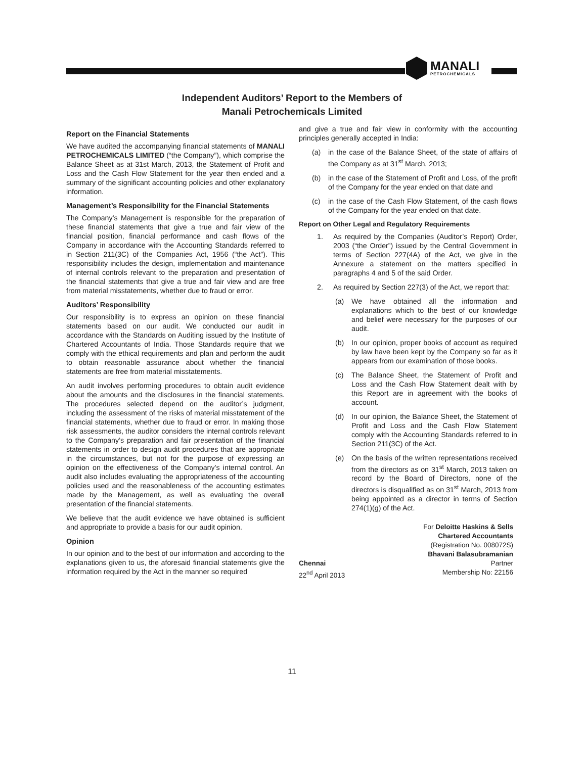MANALI
PETROCHEMICALS
Independent Auditors’ Report to the Members of
Manali Petrochemicals Limited
Report on the Financial Statements
We have audited the accompanying financial statements of MANALI PETROCHEMICALS LIMITED (“the Company”), which comprise the Balance Sheet as at 31st March, 2013, the Statement of Profit and Loss and the Cash Flow Statement for the year then ended and a summary of the significant accounting policies and other explanatory information.
Management’s Responsibility for the Financial Statements
The Company’s Management is responsible for the preparation of these financial statements that give a true and fair view of the financial position, financial performance and cash flows of the Company in accordance with the Accounting Standards referred to in Section 211(3C) of the Companies Act, 1956 (“the Act”). This responsibility includes the design, implementation and maintenance of internal controls relevant to the preparation and presentation of the financial statements that give a true and fair view and are free from material misstatements, whether due to fraud or error.
Auditors’ Responsibility
Our responsibility is to express an opinion on these financial statements based on our audit. We conducted our audit in accordance with the Standards on Auditing issued by the Institute of Chartered Accountants of India. Those Standards require that we comply with the ethical requirements and plan and perform the audit to obtain reasonable assurance about whether the financial statements are free from material misstatements.
An audit involves performing procedures to obtain audit evidence about the amounts and the disclosures in the financial statements. The procedures selected depend on the auditor’s judgment, including the assessment of the risks of material misstatement of the financial statements, whether due to fraud or error. In making those risk assessments, the auditor considers the internal controls relevant to the Company’s preparation and fair presentation of the financial statements in order to design audit procedures that are appropriate in the circumstances, but not for the purpose of expressing an opinion on the effectiveness of the Company’s internal control. An audit also includes evaluating the appropriateness of the accounting policies used and the reasonableness of the accounting estimates made by the Management, as well as evaluating the overall presentation of the financial statements.
We believe that the audit evidence we have obtained is sufficient and appropriate to provide a basis for our audit opinion.
Opinion
In our opinion and to the best of our information and according to the explanations given to us, the aforesaid financial statements give the information required by the Act in the manner so required
and give a true and fair view in conformity with the accounting principles generally accepted in India:
(a) in the case of the Balance Sheet, of the state of affairs of the Company as at 31<sup>st</sup> March, 2013;
(b) in the case of the Statement of Profit and Loss, of the profit of the Company for the year ended on that date and
(c) in the case of the Cash Flow Statement, of the cash flows of the Company for the year ended on that date.
Report on Other Legal and Regulatory Requirements
1. As required by the Companies (Auditor’s Report) Order, 2003 (“the Order”) issued by the Central Government in terms of Section 227(4A) of the Act, we give in the Annexure a statement on the matters specified in paragraphs 4 and 5 of the said Order.
2. As required by Section 227(3) of the Act, we report that:
(a) We have obtained all the information and explanations which to the best of our knowledge and belief were necessary for the purposes of our audit.
(b) In our opinion, proper books of account as required by law have been kept by the Company so far as it appears from our examination of those books.
(c) The Balance Sheet, the Statement of Profit and Loss and the Cash Flow Statement dealt with by this Report are in agreement with the books of account.
(d) In our opinion, the Balance Sheet, the Statement of Profit and Loss and the Cash Flow Statement comply with the Accounting Standards referred to in Section 211(3C) of the Act.
(e) On the basis of the written representations received from the directors as on 31<sup>st</sup> March, 2013 taken on record by the Board of Directors, none of the directors is disqualified as on 31<sup>st</sup> March, 2013 from being appointed as a director in terms of Section 274(1)(g) of the Act.
For Deloitte Haskins & Sells
Chartered Accountants
(Registration No. 008072S)
Bhavani Balasubramanian
Chennai
22<sup>nd</sup> April 2013 Partner
Membership No: 22156
11